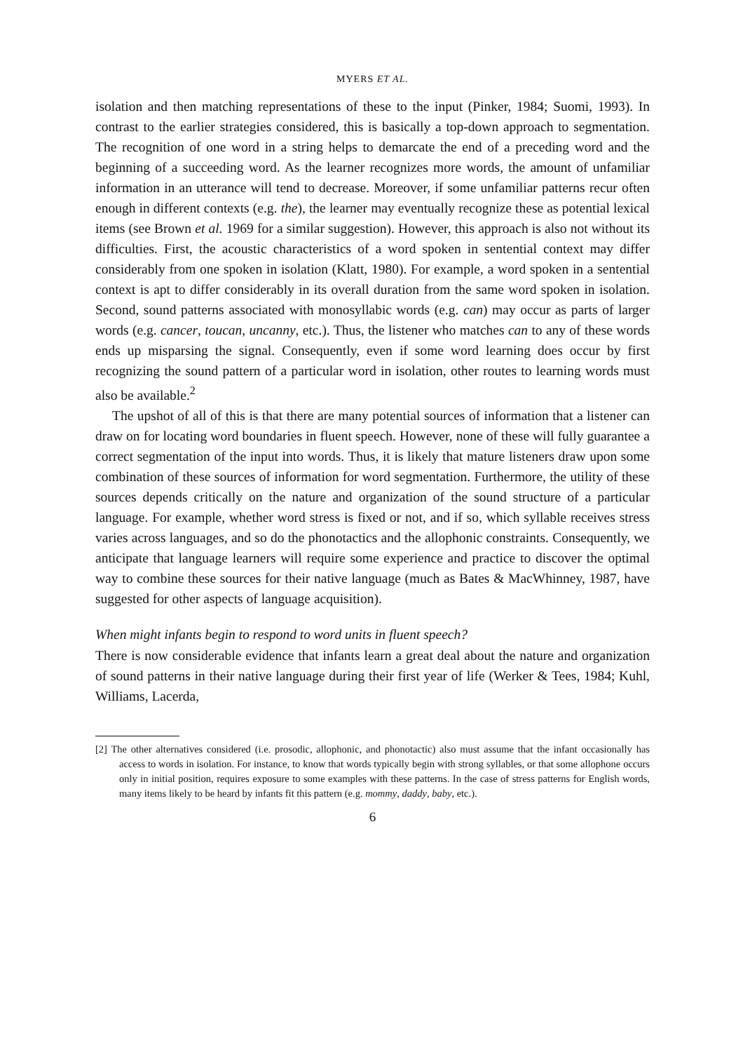MYERS ET AL.
isolation and then matching representations of these to the input (Pinker, 1984; Suomi, 1993). In contrast to the earlier strategies considered, this is basically a top-down approach to segmentation. The recognition of one word in a string helps to demarcate the end of a preceding word and the beginning of a succeeding word. As the learner recognizes more words, the amount of unfamiliar information in an utterance will tend to decrease. Moreover, if some unfamiliar patterns recur often enough in different contexts (e.g. the), the learner may eventually recognize these as potential lexical items (see Brown et al. 1969 for a similar suggestion). However, this approach is also not without its difficulties. First, the acoustic characteristics of a word spoken in sentential context may differ considerably from one spoken in isolation (Klatt, 1980). For example, a word spoken in a sentential context is apt to differ considerably in its overall duration from the same word spoken in isolation. Second, sound patterns associated with monosyllabic words (e.g. can) may occur as parts of larger words (e.g. cancer, toucan, uncanny, etc.). Thus, the listener who matches can to any of these words ends up misparsing the signal. Consequently, even if some word learning does occur by first recognizing the sound pattern of a particular word in isolation, other routes to learning words must also be available.<sup>2</sup>
The upshot of all of this is that there are many potential sources of information that a listener can draw on for locating word boundaries in fluent speech. However, none of these will fully guarantee a correct segmentation of the input into words. Thus, it is likely that mature listeners draw upon some combination of these sources of information for word segmentation. Furthermore, the utility of these sources depends critically on the nature and organization of the sound structure of a particular language. For example, whether word stress is fixed or not, and if so, which syllable receives stress varies across languages, and so do the phonotactics and the allophonic constraints. Consequently, we anticipate that language learners will require some experience and practice to discover the optimal way to combine these sources for their native language (much as Bates & MacWhinney, 1987, have suggested for other aspects of language acquisition).
When might infants begin to respond to word units in fluent speech?
There is now considerable evidence that infants learn a great deal about the nature and organization of sound patterns in their native language during their first year of life (Werker & Tees, 1984; Kuhl, Williams, Lacerda,
[2] The other alternatives considered (i.e. prosodic, allophonic, and phonotactic) also must assume that the infant occasionally has access to words in isolation. For instance, to know that words typically begin with strong syllables, or that some allophone occurs only in initial position, requires exposure to some examples with these patterns. In the case of stress patterns for English words, many items likely to be heard by infants fit this pattern (e.g. mommy, daddy, baby, etc.).
6